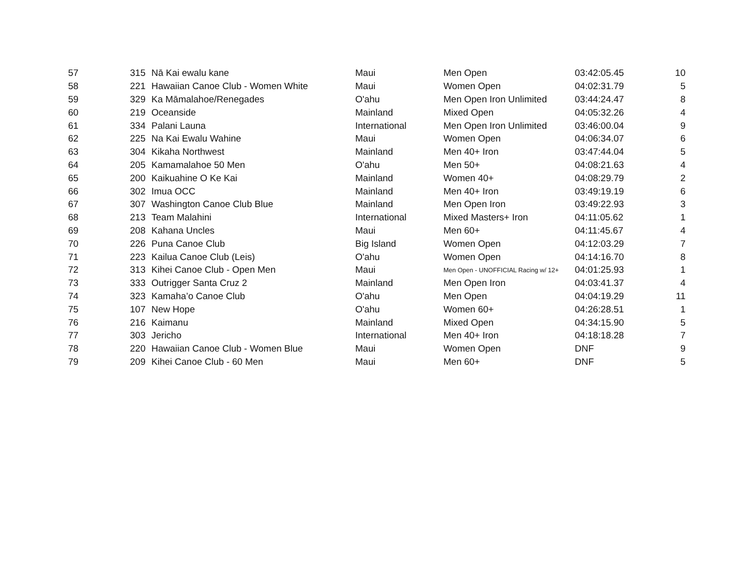| 57 | 315 | Nā Kai ewalu kane | Maui | Men Open | 03:42:05.45 | 10 |
| 58 | 221 | Hawaiian Canoe Club - Women White | Maui | Women Open | 04:02:31.79 | 5 |
| 59 | 329 | Ka Māmalahoe/Renegades | O'ahu | Men Open Iron Unlimited | 03:44:24.47 | 8 |
| 60 | 219 | Oceanside | Mainland | Mixed Open | 04:05:32.26 | 4 |
| 61 | 334 | Palani Launa | International | Men Open Iron Unlimited | 03:46:00.04 | 9 |
| 62 | 225 | Na Kai Ewalu Wahine | Maui | Women Open | 04:06:34.07 | 6 |
| 63 | 304 | Kikaha Northwest | Mainland | Men 40+ Iron | 03:47:44.04 | 5 |
| 64 | 205 | Kamamalahoe 50 Men | O'ahu | Men 50+ | 04:08:21.63 | 4 |
| 65 | 200 | Kaikuahine O Ke Kai | Mainland | Women 40+ | 04:08:29.79 | 2 |
| 66 | 302 | Imua OCC | Mainland | Men 40+ Iron | 03:49:19.19 | 6 |
| 67 | 307 | Washington Canoe Club Blue | Mainland | Men Open Iron | 03:49:22.93 | 3 |
| 68 | 213 | Team Malahini | International | Mixed Masters+ Iron | 04:11:05.62 | 1 |
| 69 | 208 | Kahana Uncles | Maui | Men 60+ | 04:11:45.67 | 4 |
| 70 | 226 | Puna Canoe Club | Big Island | Women Open | 04:12:03.29 | 7 |
| 71 | 223 | Kailua Canoe Club (Leis) | O'ahu | Women Open | 04:14:16.70 | 8 |
| 72 | 313 | Kihei Canoe Club - Open Men | Maui | Men Open - UNOFFICIAL Racing w/ 12+ | 04:01:25.93 | 1 |
| 73 | 333 | Outrigger Santa Cruz 2 | Mainland | Men Open Iron | 04:03:41.37 | 4 |
| 74 | 323 | Kamaha’o Canoe Club | O'ahu | Men Open | 04:04:19.29 | 11 |
| 75 | 107 | New Hope | O'ahu | Women 60+ | 04:26:28.51 | 1 |
| 76 | 216 | Kaimanu | Mainland | Mixed Open | 04:34:15.90 | 5 |
| 77 | 303 | Jericho | International | Men 40+ Iron | 04:18:18.28 | 7 |
| 78 | 220 | Hawaiian Canoe Club - Women Blue | Maui | Women Open | DNF | 9 |
| 79 | 209 | Kihei Canoe Club - 60 Men | Maui | Men 60+ | DNF | 5 |